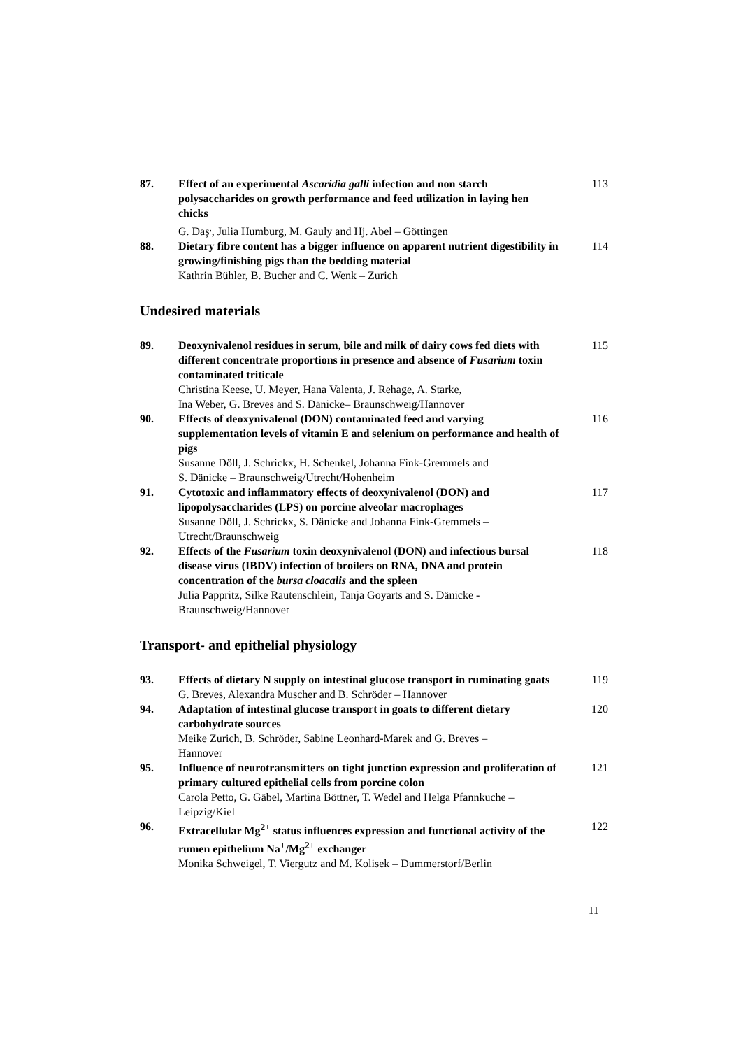87. Effect of an experimental Ascaridia galli infection and non starch polysaccharides on growth performance and feed utilization in laying hen chicks
G. Daş<sup>,</sup>, Julia Humburg, M. Gauly and Hj. Abel – Göttingen
113
88. Dietary fibre content has a bigger influence on apparent nutrient digestibility in growing/finishing pigs than the bedding material
Kathrin Bühler, B. Bucher and C. Wenk – Zurich
114
Undesired materials
89. Deoxynivalenol residues in serum, bile and milk of dairy cows fed diets with different concentrate proportions in presence and absence of Fusarium toxin contaminated triticale
Christina Keese, U. Meyer, Hana Valenta, J. Rehage, A. Starke,
Ina Weber, G. Breves and S. Dänicke– Braunschweig/Hannover
115
90. Effects of deoxynivalenol (DON) contaminated feed and varying supplementation levels of vitamin E and selenium on performance and health of pigs
Susanne Döll, J. Schrickx, H. Schenkel, Johanna Fink-Gremmels and
S. Dänicke – Braunschweig/Utrecht/Hohenheim
116
91. Cytotoxic and inflammatory effects of deoxynivalenol (DON) and lipopolysaccharides (LPS) on porcine alveolar macrophages
Susanne Döll, J. Schrickx, S. Dänicke and Johanna Fink-Gremmels –
Utrecht/Braunschweig
117
92. Effects of the Fusarium toxin deoxynivalenol (DON) and infectious bursal disease virus (IBDV) infection of broilers on RNA, DNA and protein concentration of the bursa cloacalis and the spleen
Julia Pappritz, Silke Rautenschlein, Tanja Goyarts and S. Dänicke -
Braunschweig/Hannover
118
Transport- and epithelial physiology
93. Effects of dietary N supply on intestinal glucose transport in ruminating goats
G. Breves, Alexandra Muscher and B. Schröder – Hannover
119
94. Adaptation of intestinal glucose transport in goats to different dietary carbohydrate sources
Meike Zurich, B. Schröder, Sabine Leonhard-Marek and G. Breves –
Hannover
120
95. Influence of neurotransmitters on tight junction expression and proliferation of primary cultured epithelial cells from porcine colon
Carola Petto, G. Gäbel, Martina Böttner, T. Wedel and Helga Pfannkuche –
Leipzig/Kiel
121
96. Extracellular Mg<sup>2+</sup> status influences expression and functional activity of the rumen epithelium Na<sup>+</sup>/Mg<sup>2+</sup> exchanger
Monika Schweigel, T. Viergutz and M. Kolisek – Dummerstorf/Berlin
122
11